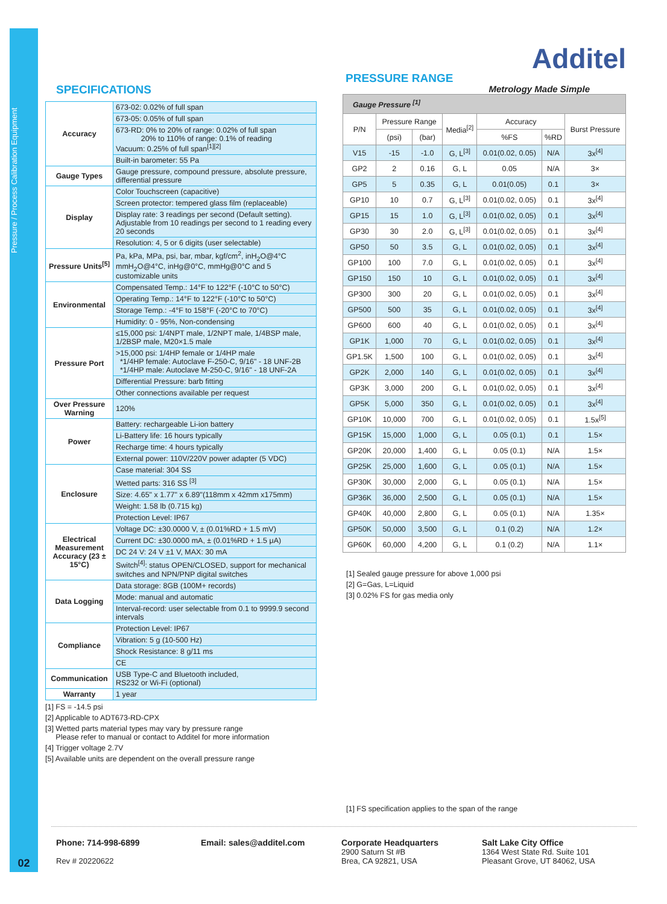Pressure / Process Calibration Equipment
02
SPECIFICATIONS
| Accuracy | 673-02: 0.02% of full span |
| | 673-05: 0.05% of full span |
| | 673-RD: 0% to 20% of range: 0.02% of full span 20% to 110% of range: 0.1% of reading Vacuum: 0.25% of full span<sup>[1][2]</sup> |
| | Built-in barometer: 55 Pa |
| Gauge Types | Gauge pressure, compound pressure, absolute pressure, differential pressure |
| Display | Color Touchscreen (capacitive) |
| | Screen protector: tempered glass film (replaceable) |
| | Display rate: 3 readings per second (Default setting). Adjustable from 10 readings per second to 1 reading every 20 seconds |
| | Resolution: 4, 5 or 6 digits (user selectable) |
| Pressure Units<sup>[5]</sup> | Pa, kPa, MPa, psi, bar, mbar, kgf/cm<sup>2</sup>, inH<sub>2</sub>O@4°C mmH<sub>2</sub>O@4°C, inHg@0°C, mmHg@0°C and 5 customizable units |
| Environmental | Compensated Temp.: 14°F to 122°F (-10°C to 50°C) |
| | Operating Temp.: 14°F to 122°F (-10°C to 50°C) |
| | Storage Temp.: -4°F to 158°F (-20°C to 70°C) |
| | Humidity: 0 - 95%, Non-condensing |
| Pressure Port | ≤15,000 psi: 1/4NPT male, 1/2NPT male, 1/4BSP male, 1/2BSP male, M20×1.5 male |
| | >15,000 psi: 1/4HP female or 1/4HP male *1/4HP female: Autoclave F-250-C, 9/16" - 18 UNF-2B *1/4HP male: Autoclave M-250-C, 9/16" - 18 UNF-2A |
| | Differential Pressure: barb fitting |
| | Other connections available per request |
| Over Pressure Warning | 120% |
| Power | Battery: rechargeable Li-ion battery |
| | Li-Battery life: 16 hours typically |
| | Recharge time: 4 hours typically |
| | External power: 110V/220V power adapter (5 VDC) |
| Enclosure | Case material: 304 SS |
| | Wetted parts: 316 SS <sup>[3]</sup> |
| | Size: 4.65" x 1.77" x 6.89"(118mm x 42mm x175mm) |
| | Weight: 1.58 lb (0.715 kg) |
| | Protection Level: IP67 |
| Electrical Measurement Accuracy (23 ± 15°C) | Voltage DC: ±30.0000 V, ± (0.01%RD + 1.5 mV) |
| | Current DC: ±30.0000 mA, ± (0.01%RD + 1.5 μA) |
| | DC 24 V: 24 V ±1 V, MAX: 30 mA |
| | Switch<sup>[4]</sup>: status OPEN/CLOSED, support for mechanical switches and NPN/PNP digital switches |
| Data Logging | Data storage: 8GB (100M+ records) |
| | Mode: manual and automatic |
| | Interval-record: user selectable from 0.1 to 9999.9 second intervals |
| Compliance | Protection Level: IP67 |
| | Vibration: 5 g (10-500 Hz) |
| | Shock Resistance: 8 g/11 ms |
| | CE |
| Communication | USB Type-C and Bluetooth included, RS232 or Wi-Fi (optional) |
| Warranty | 1 year |
[1] FS = -14.5 psi
[2] Applicable to ADT673-RD-CPX
[3] Wetted parts material types may vary by pressure range
Please refer to manual or contact to Additel for more information
[4] Trigger voltage 2.7V
[5] Available units are dependent on the overall pressure range
Additel
PRESSURE RANGE
Metrology Made Simple
| Gauge Pressure <sup>[1]</sup> | | | | | | |
| --- | --- | --- | --- | --- | --- | --- |
| P/N | Pressure Range | | Media<sup>[2]</sup> | Accuracy | | Burst Pressure |
| | (psi) | (bar) | | %FS | %RD | |
| V15 | -15 | -1.0 | G, L<sup>[3]</sup> | 0.01(0.02, 0.05) | N/A | 3x<sup>[4]</sup> |
| GP2 | 2 | 0.16 | G, L | 0.05 | N/A | 3× |
| GP5 | 5 | 0.35 | G, L | 0.01(0.05) | 0.1 | 3× |
| GP10 | 10 | 0.7 | G, L<sup>[3]</sup> | 0.01(0.02, 0.05) | 0.1 | 3x<sup>[4]</sup> |
| GP15 | 15 | 1.0 | G, L<sup>[3]</sup> | 0.01(0.02, 0.05) | 0.1 | 3x<sup>[4]</sup> |
| GP30 | 30 | 2.0 | G, L<sup>[3]</sup> | 0.01(0.02, 0.05) | 0.1 | 3x<sup>[4]</sup> |
| GP50 | 50 | 3.5 | G, L | 0.01(0.02, 0.05) | 0.1 | 3x<sup>[4]</sup> |
| GP100 | 100 | 7.0 | G, L | 0.01(0.02, 0.05) | 0.1 | 3x<sup>[4]</sup> |
| GP150 | 150 | 10 | G, L | 0.01(0.02, 0.05) | 0.1 | 3x<sup>[4]</sup> |
| GP300 | 300 | 20 | G, L | 0.01(0.02, 0.05) | 0.1 | 3x<sup>[4]</sup> |
| GP500 | 500 | 35 | G, L | 0.01(0.02, 0.05) | 0.1 | 3x<sup>[4]</sup> |
| GP600 | 600 | 40 | G, L | 0.01(0.02, 0.05) | 0.1 | 3x<sup>[4]</sup> |
| GP1K | 1,000 | 70 | G, L | 0.01(0.02, 0.05) | 0.1 | 3x<sup>[4]</sup> |
| GP1.5K | 1,500 | 100 | G, L | 0.01(0.02, 0.05) | 0.1 | 3x<sup>[4]</sup> |
| GP2K | 2,000 | 140 | G, L | 0.01(0.02, 0.05) | 0.1 | 3x<sup>[4]</sup> |
| GP3K | 3,000 | 200 | G, L | 0.01(0.02, 0.05) | 0.1 | 3x<sup>[4]</sup> |
| GP5K | 5,000 | 350 | G, L | 0.01(0.02, 0.05) | 0.1 | 3x<sup>[4]</sup> |
| GP10K | 10,000 | 700 | G, L | 0.01(0.02, 0.05) | 0.1 | 1.5x<sup>[5]</sup> |
| GP15K | 15,000 | 1,000 | G, L | 0.05 (0.1) | 0.1 | 1.5× |
| GP20K | 20,000 | 1,400 | G, L | 0.05 (0.1) | N/A | 1.5× |
| GP25K | 25,000 | 1,600 | G, L | 0.05 (0.1) | N/A | 1.5× |
| GP30K | 30,000 | 2,000 | G, L | 0.05 (0.1) | N/A | 1.5× |
| GP36K | 36,000 | 2,500 | G, L | 0.05 (0.1) | N/A | 1.5× |
| GP40K | 40,000 | 2,800 | G, L | 0.05 (0.1) | N/A | 1.35× |
| GP50K | 50,000 | 3,500 | G, L | 0.1 (0.2) | N/A | 1.2× |
| GP60K | 60,000 | 4,200 | G, L | 0.1 (0.2) | N/A | 1.1× |
[1] Sealed gauge pressure for above 1,000 psi
[2] G=Gas, L=Liquid
[3] 0.02% FS for gas media only
[1] FS specification applies to the span of the range
Phone: 714-998-6899
Rev # 20220622
Email: sales@additel.com Corporate Headquarters
2900 Saturn St #B
Brea, CA 92821, USA
Salt Lake City Office
1364 West State Rd. Suite 101
Pleasant Grove, UT 84062, USA